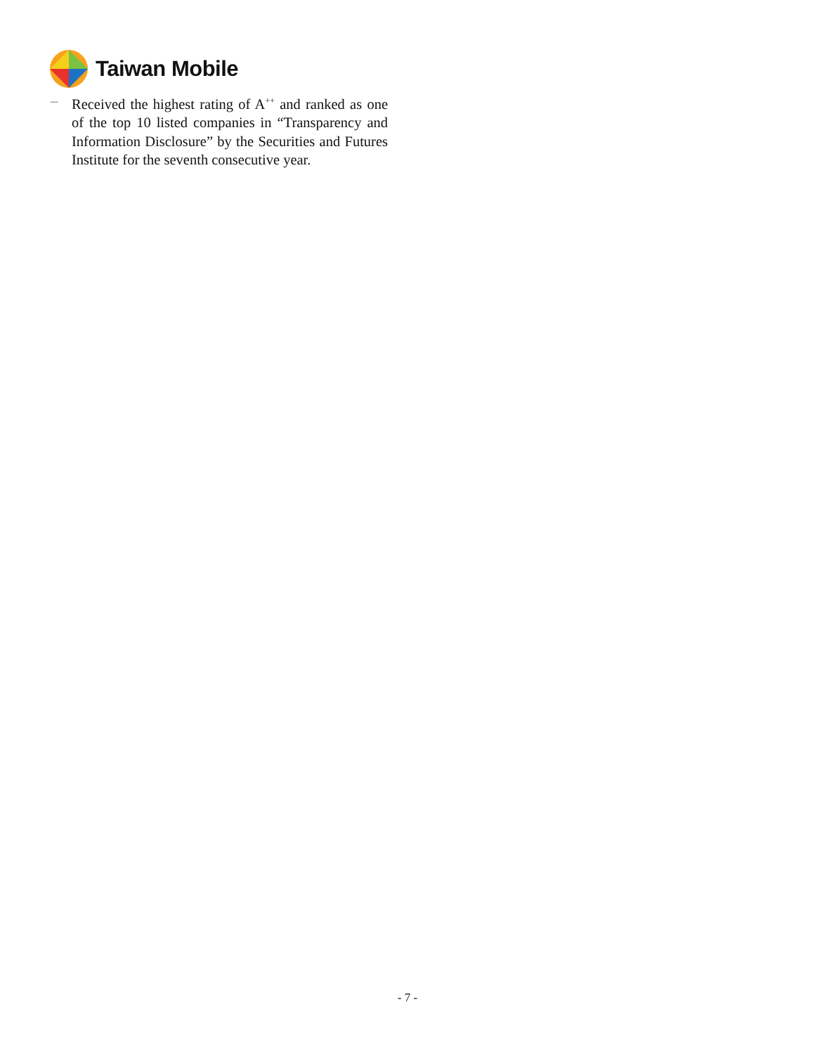Taiwan Mobile
– Received the highest rating of A<sup>++</sup> and ranked as one of the top 10 listed companies in “Transparency and Information Disclosure” by the Securities and Futures Institute for the seventh consecutive year.
- 7 -